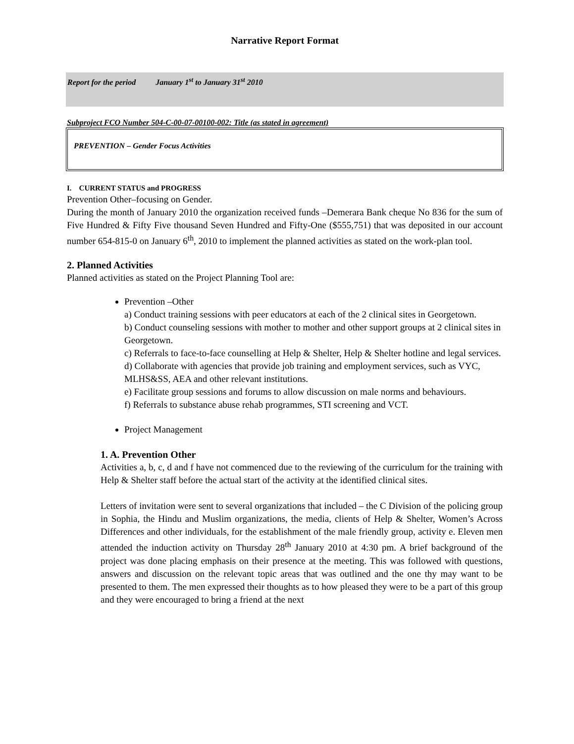Narrative Report Format
Report for the period January 1<sup>st</sup> to January 31<sup>st</sup> 2010
Subproject FCO Number 504-C-00-07-00100-002: Title (as stated in agreement)
PREVENTION – Gender Focus Activities
I. CURRENT STATUS and PROGRESS
Prevention Other–focusing on Gender.
During the month of January 2010 the organization received funds –Demerara Bank cheque No 836 for the sum of Five Hundred & Fifty Five thousand Seven Hundred and Fifty-One ($555,751) that was deposited in our account number 654-815-0 on January 6<sup>th</sup>, 2010 to implement the planned activities as stated on the work-plan tool.
2. Planned Activities
Planned activities as stated on the Project Planning Tool are:
Prevention –Other
a) Conduct training sessions with peer educators at each of the 2 clinical sites in Georgetown.
b) Conduct counseling sessions with mother to mother and other support groups at 2 clinical sites in Georgetown.
c) Referrals to face-to-face counselling at Help & Shelter, Help & Shelter hotline and legal services.
d) Collaborate with agencies that provide job training and employment services, such as VYC, MLHS&SS, AEA and other relevant institutions.
e) Facilitate group sessions and forums to allow discussion on male norms and behaviours.
f) Referrals to substance abuse rehab programmes, STI screening and VCT.
Project Management
1. A. Prevention Other
Activities a, b, c, d and f have not commenced due to the reviewing of the curriculum for the training with Help & Shelter staff before the actual start of the activity at the identified clinical sites.
Letters of invitation were sent to several organizations that included – the C Division of the policing group in Sophia, the Hindu and Muslim organizations, the media, clients of Help & Shelter, Women’s Across Differences and other individuals, for the establishment of the male friendly group, activity e. Eleven men attended the induction activity on Thursday 28<sup>th</sup> January 2010 at 4:30 pm. A brief background of the project was done placing emphasis on their presence at the meeting. This was followed with questions, answers and discussion on the relevant topic areas that was outlined and the one thy may want to be presented to them. The men expressed their thoughts as to how pleased they were to be a part of this group and they were encouraged to bring a friend at the next